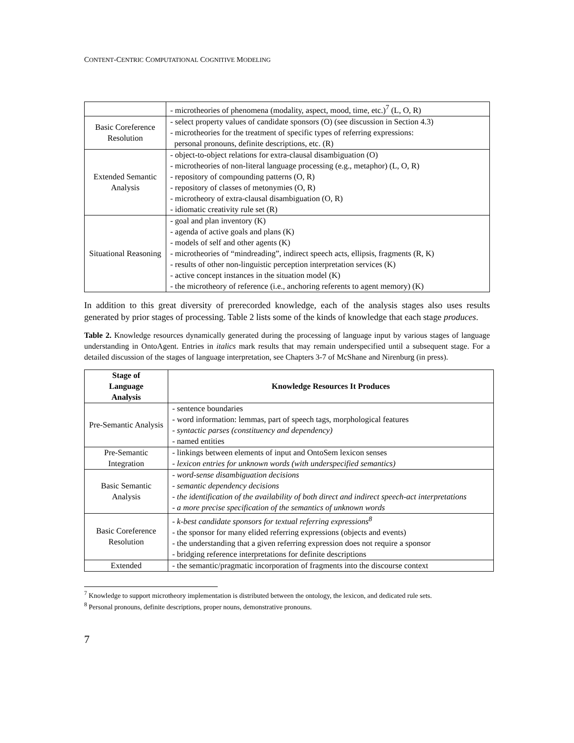CONTENT-CENTRIC COMPUTATIONAL COGNITIVE MODELING
| | - microtheories of phenomena (modality, aspect, mood, time, etc.)<sup>7</sup> (L, O, R) |
| Basic Coreference Resolution | - select property values of candidate sponsors (O) (see discussion in Section 4.3) - microtheories for the treatment of specific types of referring expressions: personal pronouns, definite descriptions, etc. (R) |
| Extended Semantic Analysis | - object-to-object relations for extra-clausal disambiguation (O) - microtheories of non-literal language processing (e.g., metaphor) (L, O, R) - repository of compounding patterns (O, R) - repository of classes of metonymies (O, R) - microtheory of extra-clausal disambiguation (O, R) - idiomatic creativity rule set (R) |
| Situational Reasoning | - goal and plan inventory (K) - agenda of active goals and plans (K) - models of self and other agents (K) - microtheories of “mindreading”, indirect speech acts, ellipsis, fragments (R, K) - results of other non-linguistic perception interpretation services (K) - active concept instances in the situation model (K) - the microtheory of reference (i.e., anchoring referents to agent memory) (K) |
In addition to this great diversity of prerecorded knowledge, each of the analysis stages also uses results generated by prior stages of processing. Table 2 lists some of the kinds of knowledge that each stage produces.
Table 2. Knowledge resources dynamically generated during the processing of language input by various stages of language understanding in OntoAgent. Entries in italics mark results that may remain underspecified until a subsequent stage. For a detailed discussion of the stages of language interpretation, see Chapters 3-7 of McShane and Nirenburg (in press).
| Stage of Language Analysis | Knowledge Resources It Produces |
| --- | --- |
| Pre-Semantic Analysis | - sentence boundaries - word information: lemmas, part of speech tags, morphological features - syntactic parses (constituency and dependency) - named entities |
| Pre-Semantic Integration | - linkings between elements of input and OntoSem lexicon senses - lexicon entries for unknown words (with underspecified semantics) |
| Basic Semantic Analysis | - word-sense disambiguation decisions - semantic dependency decisions - the identification of the availability of both direct and indirect speech-act interpretations - a more precise specification of the semantics of unknown words |
| Basic Coreference Resolution | - k-best candidate sponsors for textual referring expressions<sup>8</sup> - the sponsor for many elided referring expressions (objects and events) - the understanding that a given referring expression does not require a sponsor - bridging reference interpretations for definite descriptions |
| Extended | - the semantic/pragmatic incorporation of fragments into the discourse context |
<sup>7</sup> Knowledge to support microtheory implementation is distributed between the ontology, the lexicon, and dedicated rule sets.
<sup>8</sup> Personal pronouns, definite descriptions, proper nouns, demonstrative pronouns.
7